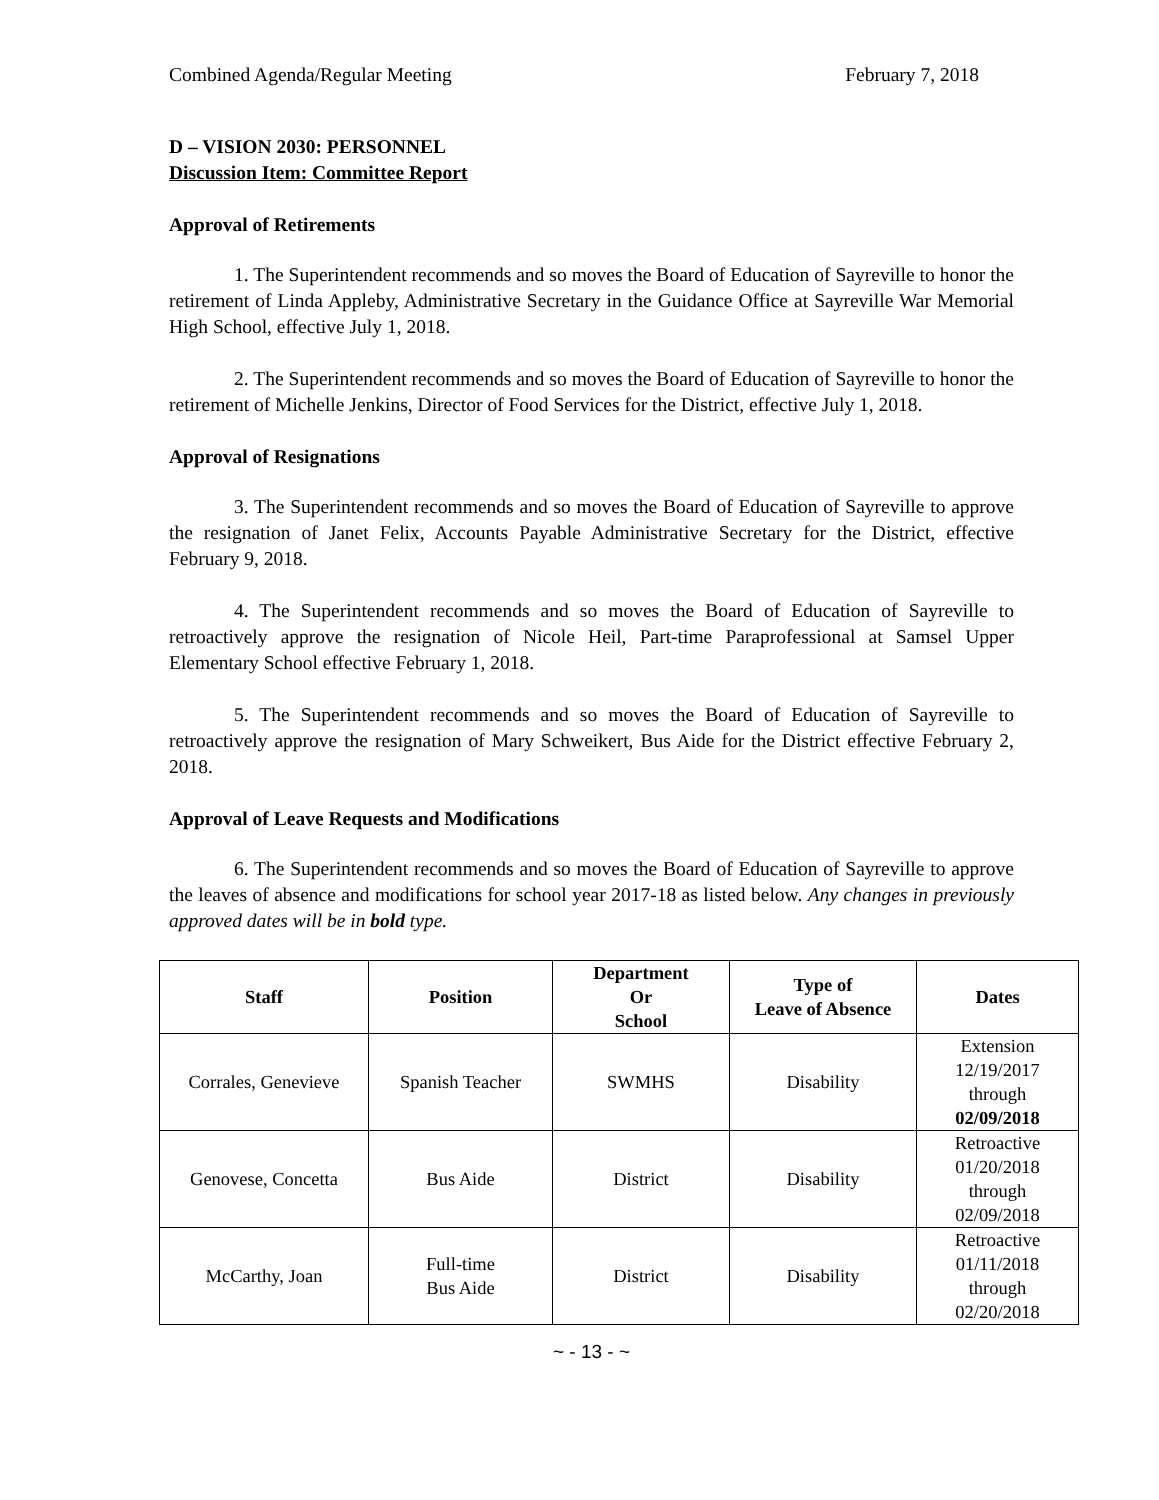Combined Agenda/Regular Meeting February 7, 2018
D – VISION 2030: PERSONNEL
Discussion Item: Committee Report
Approval of Retirements
1. The Superintendent recommends and so moves the Board of Education of Sayreville to honor the retirement of Linda Appleby, Administrative Secretary in the Guidance Office at Sayreville War Memorial High School, effective July 1, 2018.
2. The Superintendent recommends and so moves the Board of Education of Sayreville to honor the retirement of Michelle Jenkins, Director of Food Services for the District, effective July 1, 2018.
Approval of Resignations
3. The Superintendent recommends and so moves the Board of Education of Sayreville to approve the resignation of Janet Felix, Accounts Payable Administrative Secretary for the District, effective February 9, 2018.
4. The Superintendent recommends and so moves the Board of Education of Sayreville to retroactively approve the resignation of Nicole Heil, Part-time Paraprofessional at Samsel Upper Elementary School effective February 1, 2018.
5. The Superintendent recommends and so moves the Board of Education of Sayreville to retroactively approve the resignation of Mary Schweikert, Bus Aide for the District effective February 2, 2018.
Approval of Leave Requests and Modifications
6. The Superintendent recommends and so moves the Board of Education of Sayreville to approve the leaves of absence and modifications for school year 2017-18 as listed below. Any changes in previously approved dates will be in bold type.
| Staff | Position | Department Or School | Type of Leave of Absence | Dates |
| --- | --- | --- | --- | --- |
| Corrales, Genevieve | Spanish Teacher | SWMHS | Disability | Extension 12/19/2017 through 02/09/2018 |
| Genovese, Concetta | Bus Aide | District | Disability | Retroactive 01/20/2018 through 02/09/2018 |
| McCarthy, Joan | Full-time Bus Aide | District | Disability | Retroactive 01/11/2018 through 02/20/2018 |
~ - 13 - ~